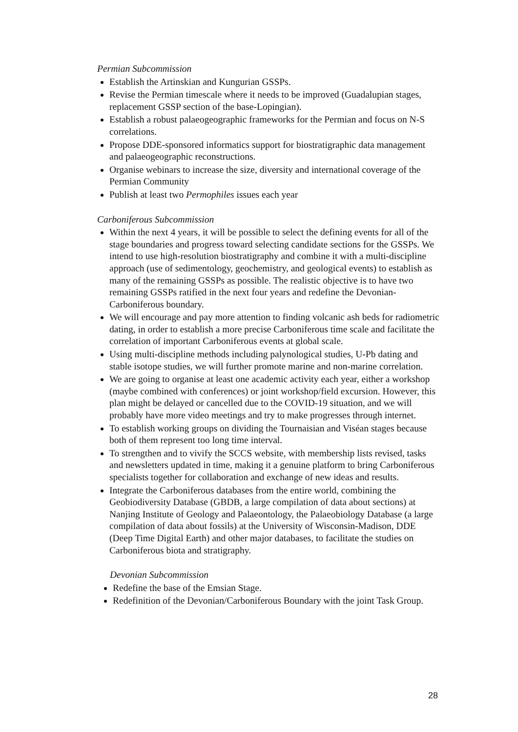Permian Subcommission
Establish the Artinskian and Kungurian GSSPs.
Revise the Permian timescale where it needs to be improved (Guadalupian stages, replacement GSSP section of the base-Lopingian).
Establish a robust palaeogeographic frameworks for the Permian and focus on N-S correlations.
Propose DDE-sponsored informatics support for biostratigraphic data management and palaeogeographic reconstructions.
Organise webinars to increase the size, diversity and international coverage of the Permian Community
Publish at least two Permophiles issues each year
Carboniferous Subcommission
Within the next 4 years, it will be possible to select the defining events for all of the stage boundaries and progress toward selecting candidate sections for the GSSPs. We intend to use high-resolution biostratigraphy and combine it with a multi-discipline approach (use of sedimentology, geochemistry, and geological events) to establish as many of the remaining GSSPs as possible. The realistic objective is to have two remaining GSSPs ratified in the next four years and redefine the Devonian-Carboniferous boundary.
We will encourage and pay more attention to finding volcanic ash beds for radiometric dating, in order to establish a more precise Carboniferous time scale and facilitate the correlation of important Carboniferous events at global scale.
Using multi-discipline methods including palynological studies, U-Pb dating and stable isotope studies, we will further promote marine and non-marine correlation.
We are going to organise at least one academic activity each year, either a workshop (maybe combined with conferences) or joint workshop/field excursion. However, this plan might be delayed or cancelled due to the COVID-19 situation, and we will probably have more video meetings and try to make progresses through internet.
To establish working groups on dividing the Tournaisian and Viséan stages because both of them represent too long time interval.
To strengthen and to vivify the SCCS website, with membership lists revised, tasks and newsletters updated in time, making it a genuine platform to bring Carboniferous specialists together for collaboration and exchange of new ideas and results.
Integrate the Carboniferous databases from the entire world, combining the Geobiodiversity Database (GBDB, a large compilation of data about sections) at Nanjing Institute of Geology and Palaeontology, the Palaeobiology Database (a large compilation of data about fossils) at the University of Wisconsin-Madison, DDE (Deep Time Digital Earth) and other major databases, to facilitate the studies on Carboniferous biota and stratigraphy.
Devonian Subcommission
Redefine the base of the Emsian Stage.
Redefinition of the Devonian/Carboniferous Boundary with the joint Task Group.
28